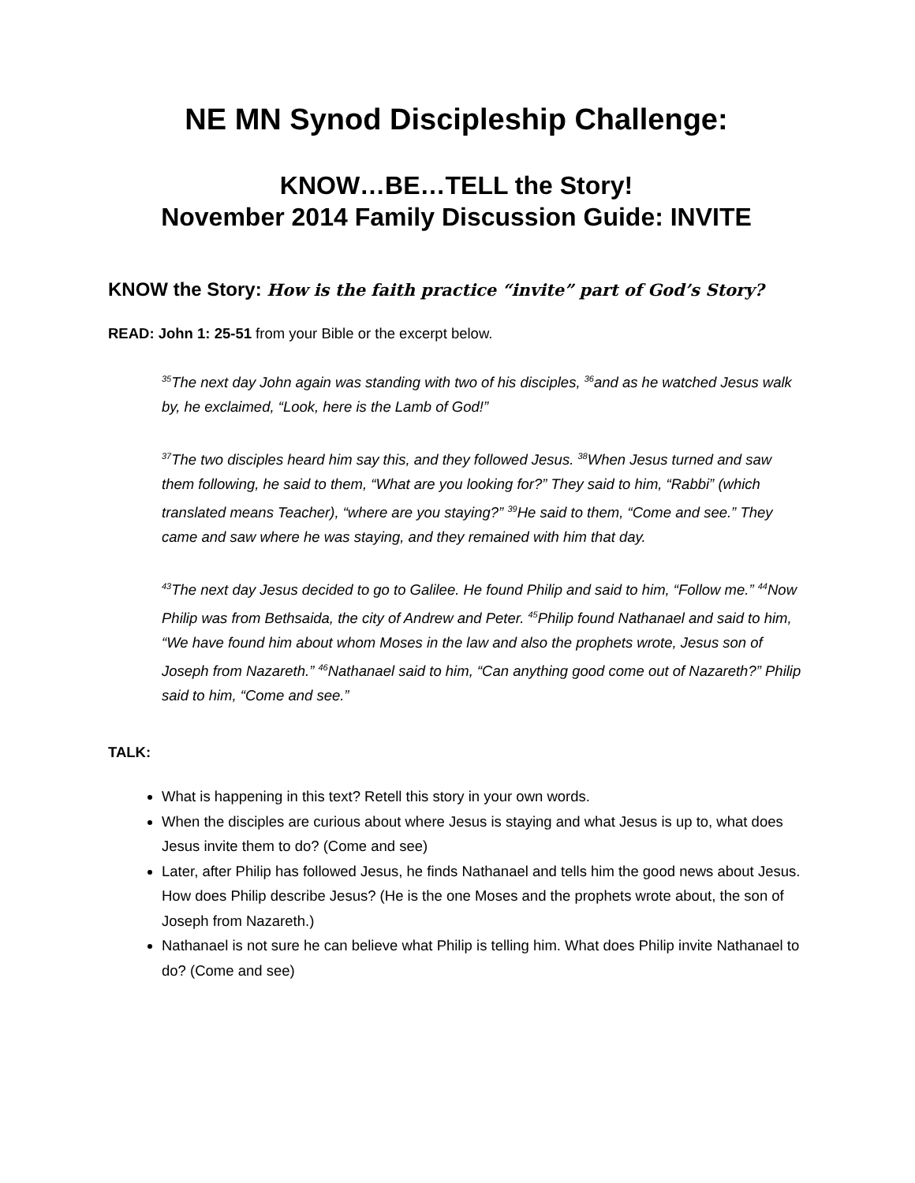NE MN Synod Discipleship Challenge:
KNOW…BE…TELL the Story!
November 2014 Family Discussion Guide: INVITE
KNOW the Story: How is the faith practice “invite” part of God’s Story?
READ: John 1: 25-51 from your Bible or the excerpt below.
<sup>35</sup> The next day John again was standing with two of his disciples, <sup>36</sup>and as he watched Jesus walk by, he exclaimed, “Look, here is the Lamb of God!”
<sup>37</sup> The two disciples heard him say this, and they followed Jesus. <sup>38</sup>When Jesus turned and saw them following, he said to them, “What are you looking for?” They said to him, “Rabbi” (which translated means Teacher), “where are you staying?” <sup>39</sup>He said to them, “Come and see.” They came and saw where he was staying, and they remained with him that day.
<sup>43</sup> The next day Jesus decided to go to Galilee. He found Philip and said to him, “Follow me.” <sup>44</sup>Now Philip was from Bethsaida, the city of Andrew and Peter. <sup>45</sup>Philip found Nathanael and said to him, “We have found him about whom Moses in the law and also the prophets wrote, Jesus son of Joseph from Nazareth.” <sup>46</sup>Nathanael said to him, “Can anything good come out of Nazareth?” Philip said to him, “Come and see.”
TALK:
What is happening in this text? Retell this story in your own words.
When the disciples are curious about where Jesus is staying and what Jesus is up to, what does Jesus invite them to do? (Come and see)
Later, after Philip has followed Jesus, he finds Nathanael and tells him the good news about Jesus. How does Philip describe Jesus? (He is the one Moses and the prophets wrote about, the son of Joseph from Nazareth.)
Nathanael is not sure he can believe what Philip is telling him. What does Philip invite Nathanael to do? (Come and see)